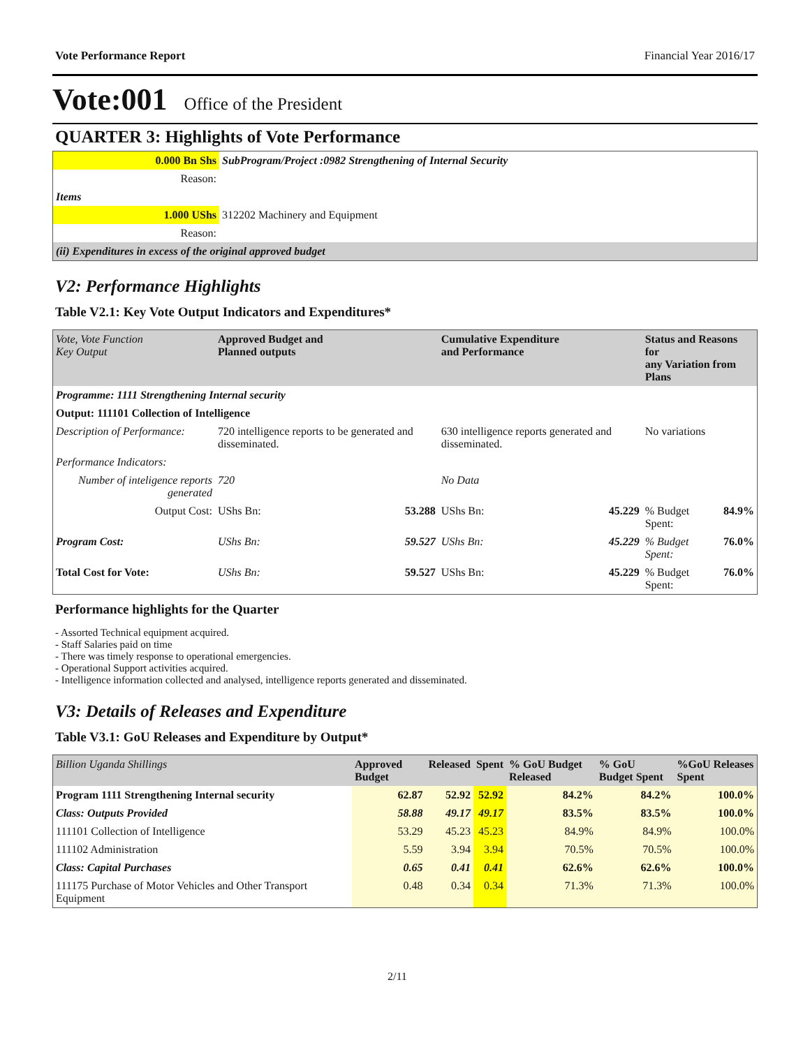Vote Performance Report Financial Year 2016/17
Vote:001 Office of the President
QUARTER 3: Highlights of Vote Performance
| 0.000 Bn Shs | SubProgram/Project :0982 Strengthening of Internal Security |
| Reason: | |
| Items | |
| 1.000 UShs | 312202 Machinery and Equipment |
| Reason: | |
| (ii) Expenditures in excess of the original approved budget | |
V2: Performance Highlights
Table V2.1: Key Vote Output Indicators and Expenditures*
| Vote, Vote Function Key Output | Approved Budget and Planned outputs | | Cumulative Expenditure and Performance | | Status and Reasons for any Variation from Plans | |
| --- | --- | --- | --- | --- | --- | --- |
| Programme: 1111 Strengthening Internal security | | | | | | |
| Output: 111101 Collection of Intelligence | | | | | | |
| Description of Performance: | 720 intelligence reports to be generated and disseminated. | | 630 intelligence reports generated and disseminated. | | No variations | |
| Performance Indicators: | | | | | | |
| Number of inteligence reports generated | 720 | | No Data | | | |
| Output Cost: | UShs Bn: | 53.288 | UShs Bn: | 45.229 | % Budget Spent: | 84.9% |
| Program Cost: | UShs Bn: | 59.527 | UShs Bn: | 45.229 | % Budget Spent: | 76.0% |
| Total Cost for Vote: | UShs Bn: | 59.527 | UShs Bn: | 45.229 | % Budget Spent: | 76.0% |
Performance highlights for the Quarter
- Assorted Technical equipment acquired.
- Staff Salaries paid on time
- There was timely response to operational emergencies.
- Operational Support activities acquired.
- Intelligence information collected and analysed, intelligence reports generated and disseminated.
V3: Details of Releases and Expenditure
Table V3.1: GoU Releases and Expenditure by Output*
| Billion Uganda Shillings | Approved Budget | Released | Spent | % GoU Budget Released | % GoU Budget Spent | %GoU Releases Spent |
| --- | --- | --- | --- | --- | --- | --- |
| Program 1111 Strengthening Internal security | 62.87 | 52.92 | 52.92 | 84.2% | 84.2% | 100.0% |
| Class: Outputs Provided | 58.88 | 49.17 | 49.17 | 83.5% | 83.5% | 100.0% |
| 111101 Collection of Intelligence | 53.29 | 45.23 | 45.23 | 84.9% | 84.9% | 100.0% |
| 111102 Administration | 5.59 | 3.94 | 3.94 | 70.5% | 70.5% | 100.0% |
| Class: Capital Purchases | 0.65 | 0.41 | 0.41 | 62.6% | 62.6% | 100.0% |
| 111175 Purchase of Motor Vehicles and Other Transport Equipment | 0.48 | 0.34 | 0.34 | 71.3% | 71.3% | 100.0% |
2/11